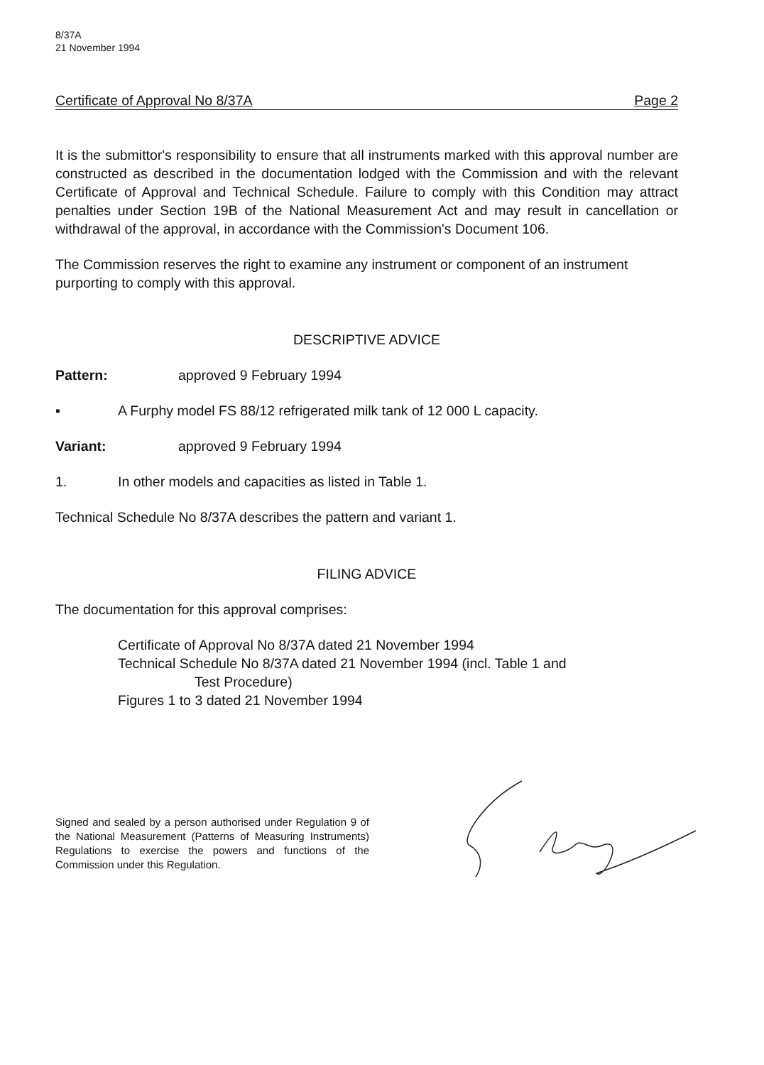8/37A
21 November 1994
Certificate of Approval No 8/37A Page 2
It is the submittor's responsibility to ensure that all instruments marked with this approval number are constructed as described in the documentation lodged with the Commission and with the relevant Certificate of Approval and Technical Schedule. Failure to comply with this Condition may attract penalties under Section 19B of the National Measurement Act and may result in cancellation or withdrawal of the approval, in accordance with the Commission's Document 106.
The Commission reserves the right to examine any instrument or component of an instrument purporting to comply with this approval.
DESCRIPTIVE ADVICE
Pattern: approved 9 February 1994
▪ A Furphy model FS 88/12 refrigerated milk tank of 12 000 L capacity.
Variant: approved 9 February 1994
1. In other models and capacities as listed in Table 1.
Technical Schedule No 8/37A describes the pattern and variant 1.
FILING ADVICE
The documentation for this approval comprises:
Certificate of Approval No 8/37A dated 21 November 1994
Technical Schedule No 8/37A dated 21 November 1994 (incl. Table 1 and
Test Procedure)
Figures 1 to 3 dated 21 November 1994
Signed and sealed by a person authorised under Regulation 9 of the National Measurement (Patterns of Measuring Instruments) Regulations to exercise the powers and functions of the Commission under this Regulation.